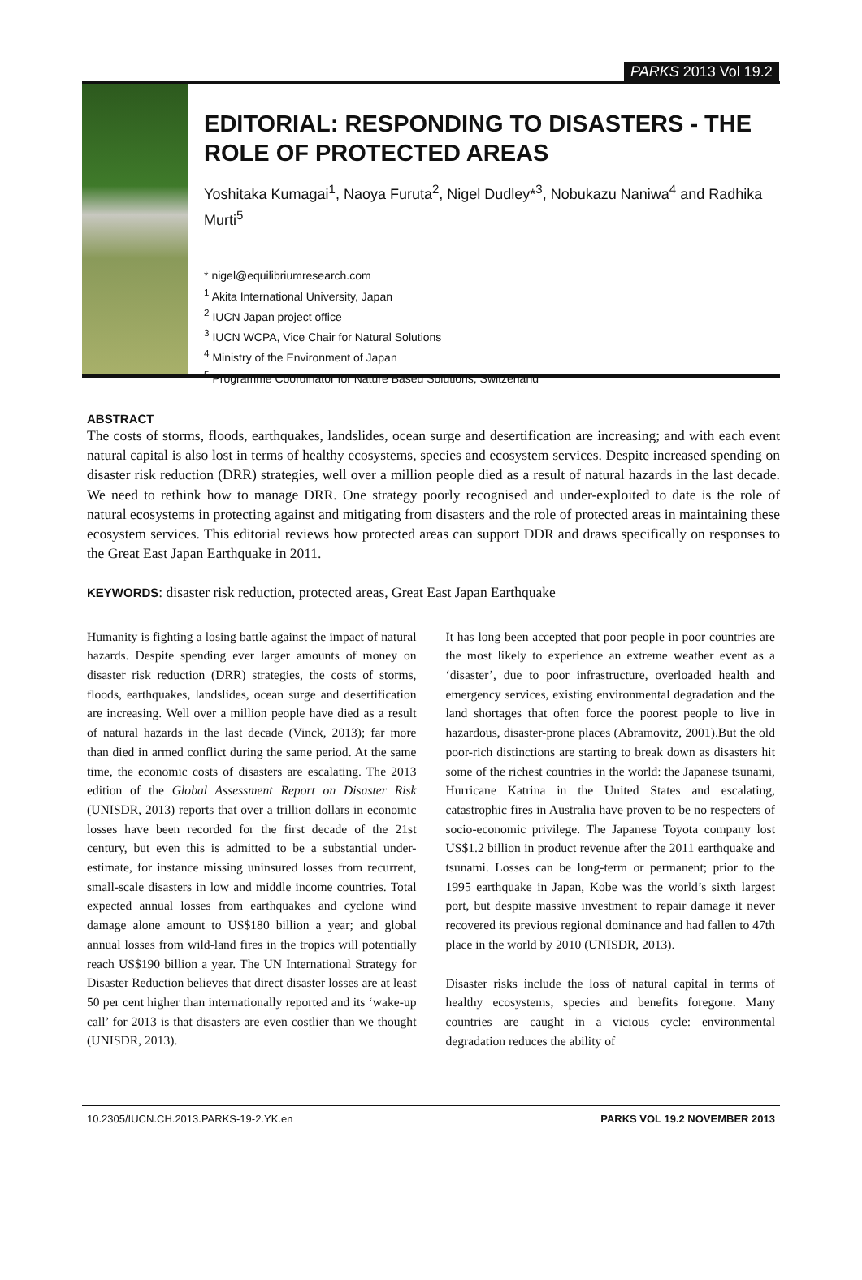PARKS 2013 Vol 19.2
EDITORIAL: RESPONDING TO DISASTERS - THE ROLE OF PROTECTED AREAS
Yoshitaka Kumagai<sup>1</sup>, Naoya Furuta<sup>2</sup>, Nigel Dudley*<sup>3</sup>, Nobukazu Naniwa<sup>4</sup> and Radhika Murti<sup>5</sup>
* nigel@equilibriumresearch.com
<sup>1</sup> Akita International University, Japan
<sup>2</sup> IUCN Japan project office
<sup>3</sup> IUCN WCPA, Vice Chair for Natural Solutions
<sup>4</sup> Ministry of the Environment of Japan
<sup>5</sup> Programme Coordinator for Nature Based Solutions, Switzerland
ABSTRACT
The costs of storms, floods, earthquakes, landslides, ocean surge and desertification are increasing; and with each event natural capital is also lost in terms of healthy ecosystems, species and ecosystem services. Despite increased spending on disaster risk reduction (DRR) strategies, well over a million people died as a result of natural hazards in the last decade. We need to rethink how to manage DRR. One strategy poorly recognised and under-exploited to date is the role of natural ecosystems in protecting against and mitigating from disasters and the role of protected areas in maintaining these ecosystem services. This editorial reviews how protected areas can support DDR and draws specifically on responses to the Great East Japan Earthquake in 2011.
KEYWORDS: disaster risk reduction, protected areas, Great East Japan Earthquake
Humanity is fighting a losing battle against the impact of natural hazards. Despite spending ever larger amounts of money on disaster risk reduction (DRR) strategies, the costs of storms, floods, earthquakes, landslides, ocean surge and desertification are increasing. Well over a million people have died as a result of natural hazards in the last decade (Vinck, 2013); far more than died in armed conflict during the same period. At the same time, the economic costs of disasters are escalating. The 2013 edition of the Global Assessment Report on Disaster Risk (UNISDR, 2013) reports that over a trillion dollars in economic losses have been recorded for the first decade of the 21st century, but even this is admitted to be a substantial under-estimate, for instance missing uninsured losses from recurrent, small-scale disasters in low and middle income countries. Total expected annual losses from earthquakes and cyclone wind damage alone amount to US$180 billion a year; and global annual losses from wild-land fires in the tropics will potentially reach US$190 billion a year. The UN International Strategy for Disaster Reduction believes that direct disaster losses are at least 50 per cent higher than internationally reported and its ‘wake-up call’ for 2013 is that disasters are even costlier than we thought (UNISDR, 2013).
It has long been accepted that poor people in poor countries are the most likely to experience an extreme weather event as a ‘disaster’, due to poor infrastructure, overloaded health and emergency services, existing environmental degradation and the land shortages that often force the poorest people to live in hazardous, disaster-prone places (Abramovitz, 2001).But the old poor-rich distinctions are starting to break down as disasters hit some of the richest countries in the world: the Japanese tsunami, Hurricane Katrina in the United States and escalating, catastrophic fires in Australia have proven to be no respecters of socio-economic privilege. The Japanese Toyota company lost US$1.2 billion in product revenue after the 2011 earthquake and tsunami. Losses can be long-term or permanent; prior to the 1995 earthquake in Japan, Kobe was the world’s sixth largest port, but despite massive investment to repair damage it never recovered its previous regional dominance and had fallen to 47th place in the world by 2010 (UNISDR, 2013).
Disaster risks include the loss of natural capital in terms of healthy ecosystems, species and benefits foregone. Many countries are caught in a vicious cycle: environmental degradation reduces the ability of
10.2305/IUCN.CH.2013.PARKS-19-2.YK.en PARKS VOL 19.2 NOVEMBER 2013